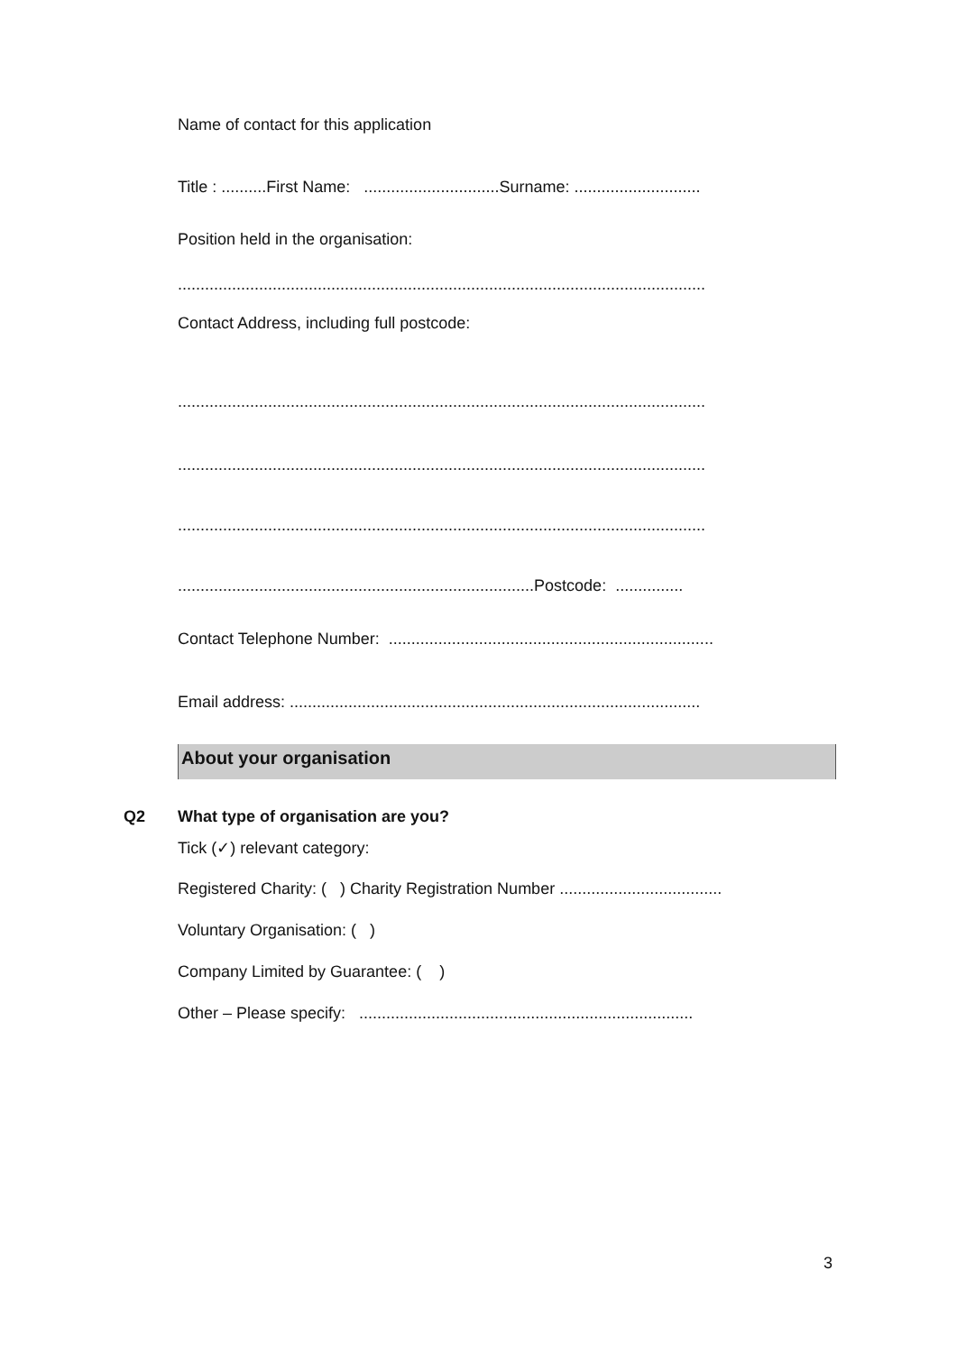Name of contact for this application
Title : ..........First Name: ..............................Surname: ............................
Position held in the organisation:
.....................................................................................................................
Contact Address, including full postcode:
.....................................................................................................................
.....................................................................................................................
.....................................................................................................................
...............................................................................Postcode: ...............
Contact Telephone Number: ........................................................................
Email address: ...........................................................................................
About your organisation
Q2
What type of organisation are you?
Tick (✓) relevant category:
Registered Charity: ( ) Charity Registration Number ....................................
Voluntary Organisation: ( )
Company Limited by Guarantee: ( )
Other – Please specify: ..........................................................................
3